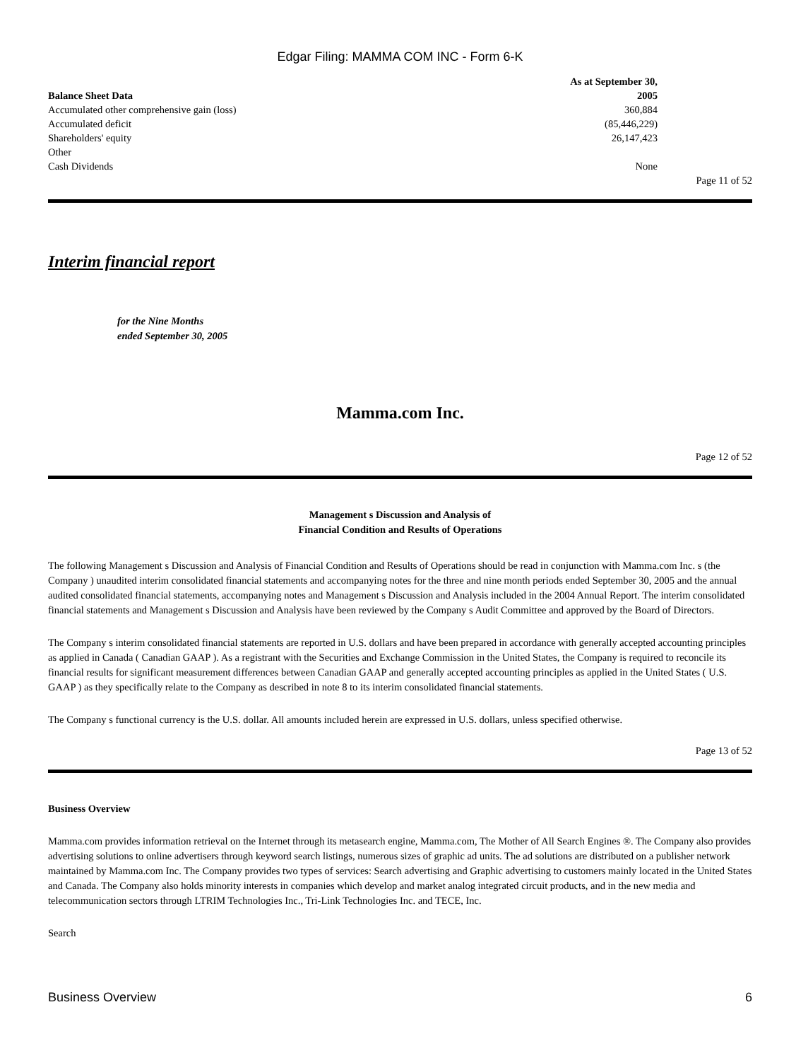Edgar Filing: MAMMA COM INC - Form 6-K
| | As at September 30, |
| --- | --- |
| Balance Sheet Data | 2005 |
| Accumulated other comprehensive gain (loss) | 360,884 |
| Accumulated deficit | (85,446,229) |
| Shareholders' equity | 26,147,423 |
| Other | |
| Cash Dividends | None |
Page 11 of 52
Interim financial report
for the Nine Months
ended September 30, 2005
Mamma.com Inc.
Page 12 of 52
Management s Discussion and Analysis of
Financial Condition and Results of Operations
The following Management s Discussion and Analysis of Financial Condition and Results of Operations should be read in conjunction with Mamma.com Inc. s (the Company ) unaudited interim consolidated financial statements and accompanying notes for the three and nine month periods ended September 30, 2005 and the annual audited consolidated financial statements, accompanying notes and Management s Discussion and Analysis included in the 2004 Annual Report. The interim consolidated financial statements and Management s Discussion and Analysis have been reviewed by the Company s Audit Committee and approved by the Board of Directors.
The Company s interim consolidated financial statements are reported in U.S. dollars and have been prepared in accordance with generally accepted accounting principles as applied in Canada ( Canadian GAAP ). As a registrant with the Securities and Exchange Commission in the United States, the Company is required to reconcile its financial results for significant measurement differences between Canadian GAAP and generally accepted accounting principles as applied in the United States ( U.S. GAAP ) as they specifically relate to the Company as described in note 8 to its interim consolidated financial statements.
The Company s functional currency is the U.S. dollar. All amounts included herein are expressed in U.S. dollars, unless specified otherwise.
Page 13 of 52
Business Overview
Mamma.com provides information retrieval on the Internet through its metasearch engine, Mamma.com, The Mother of All Search Engines ®. The Company also provides advertising solutions to online advertisers through keyword search listings, numerous sizes of graphic ad units. The ad solutions are distributed on a publisher network maintained by Mamma.com Inc. The Company provides two types of services: Search advertising and Graphic advertising to customers mainly located in the United States and Canada. The Company also holds minority interests in companies which develop and market analog integrated circuit products, and in the new media and telecommunication sectors through LTRIM Technologies Inc., Tri-Link Technologies Inc. and TECE, Inc.
Search
Business Overview 6